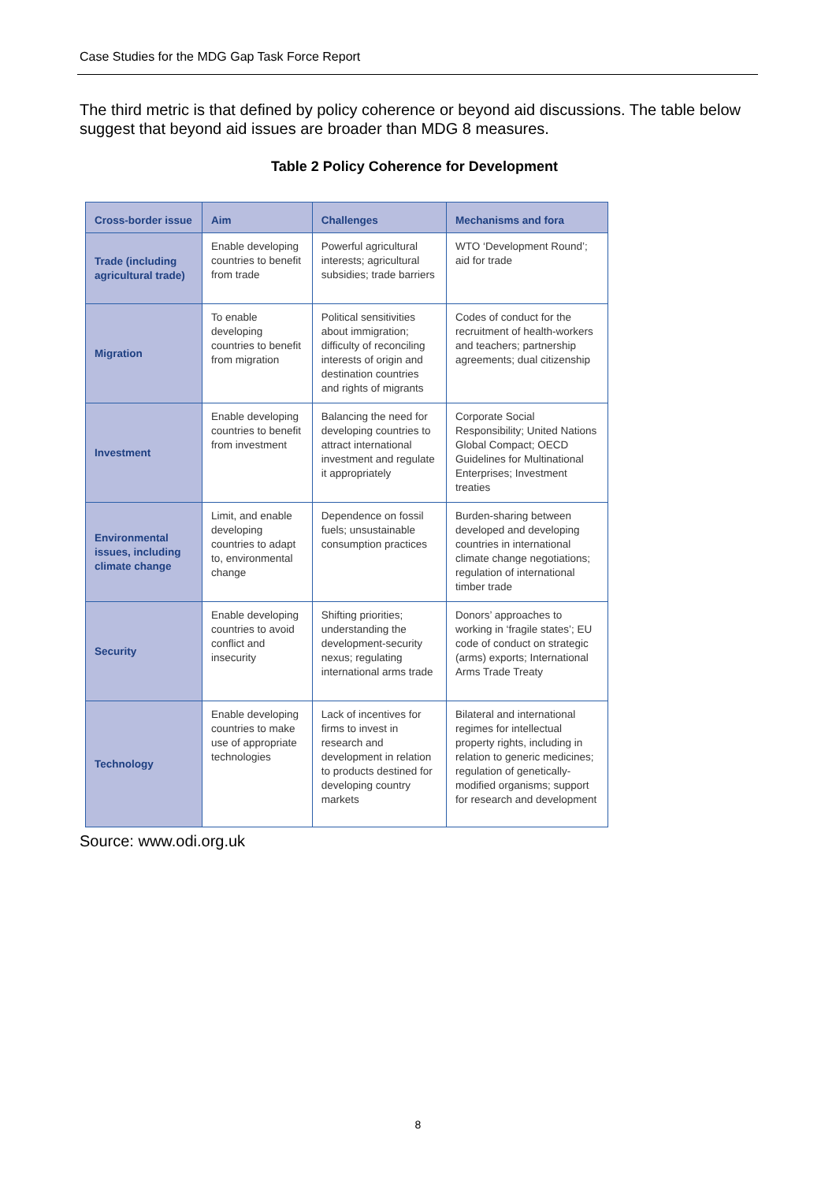Case Studies for the MDG Gap Task Force Report
The third metric is that defined by policy coherence or beyond aid discussions. The table below suggest that beyond aid issues are broader than MDG 8 measures.
Table 2 Policy Coherence for Development
| Cross-border issue | Aim | Challenges | Mechanisms and fora |
| --- | --- | --- | --- |
| Trade (including agricultural trade) | Enable developing countries to benefit from trade | Powerful agricultural interests; agricultural subsidies; trade barriers | WTO ‘Development Round’; aid for trade |
| Migration | To enable developing countries to benefit from migration | Political sensitivities about immigration; difficulty of reconciling interests of origin and destination countries and rights of migrants | Codes of conduct for the recruitment of health-workers and teachers; partnership agreements; dual citizenship |
| Investment | Enable developing countries to benefit from investment | Balancing the need for developing countries to attract international investment and regulate it appropriately | Corporate Social Responsibility; United Nations Global Compact; OECD Guidelines for Multinational Enterprises; Investment treaties |
| Environmental issues, including climate change | Limit, and enable developing countries to adapt to, environmental change | Dependence on fossil fuels; unsustainable consumption practices | Burden-sharing between developed and developing countries in international climate change negotiations; regulation of international timber trade |
| Security | Enable developing countries to avoid conflict and insecurity | Shifting priorities; understanding the development-security nexus; regulating international arms trade | Donors’ approaches to working in ‘fragile states’; EU code of conduct on strategic (arms) exports; International Arms Trade Treaty |
| Technology | Enable developing countries to make use of appropriate technologies | Lack of incentives for firms to invest in research and development in relation to products destined for developing country markets | Bilateral and international regimes for intellectual property rights, including in relation to generic medicines; regulation of genetically-modified organisms; support for research and development |
Source: www.odi.org.uk
8